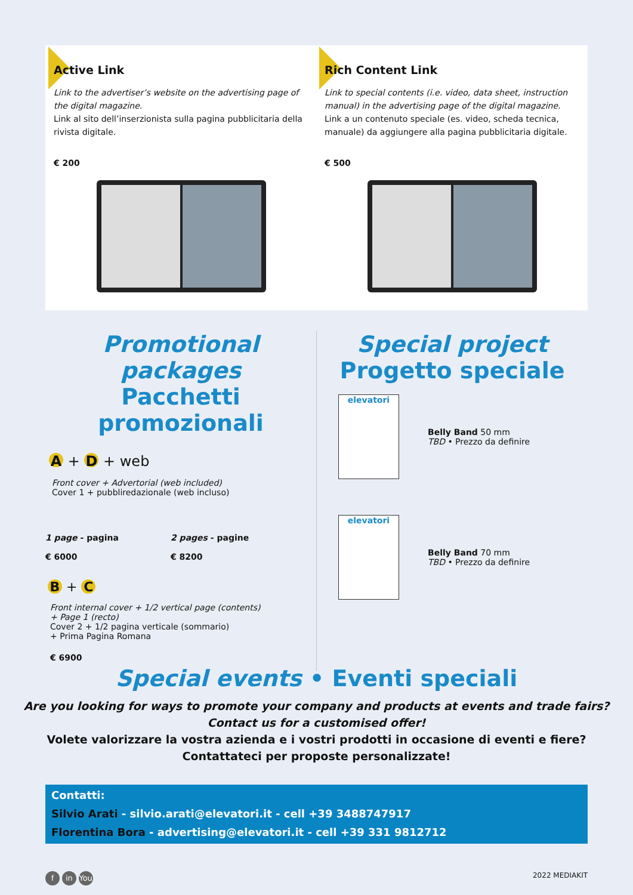Active Link
Link to the advertiser’s website on the advertising page of the digital magazine.
Link al sito dell’inserzionista sulla pagina pubblicitaria della rivista digitale.
€ 200
Rich Content Link
Link to special contents (i.e. video, data sheet, instruction manual) in the advertising page of the digital magazine.
Link a un contenuto speciale (es. video, scheda tecnica, manuale) da aggiungere alla pagina pubblicitaria digitale.
€ 500
Promotional packages
Pacchetti promozionali
A + D + web
Front cover + Advertorial (web included)
Cover 1 + pubbliredazionale (web incluso)
1 page - pagina
€ 6000
2 pages - pagine
€ 8200
B + C
Front internal cover + 1/2 vertical page (contents)
+ Page 1 (recto)
Cover 2 + 1/2 pagina verticale (sommario)
+ Prima Pagina Romana
€ 6900
Special project
Progetto speciale
elevatori
Belly Band 50 mm
TBD • Prezzo da definire
elevatori
Belly Band 70 mm
TBD • Prezzo da definire
Special events • Eventi speciali
Are you looking for ways to promote your company and products at events and trade fairs?
Contact us for a customised offer!
Volete valorizzare la vostra azienda e i vostri prodotti in occasione di eventi e fiere?
Contattateci per proposte personalizzate!
Contatti:
Silvio Arati - silvio.arati@elevatori.it - cell +39 3488747917
Florentina Bora - advertising@elevatori.it - cell +39 331 9812712
f in You
2022 MEDIAKIT